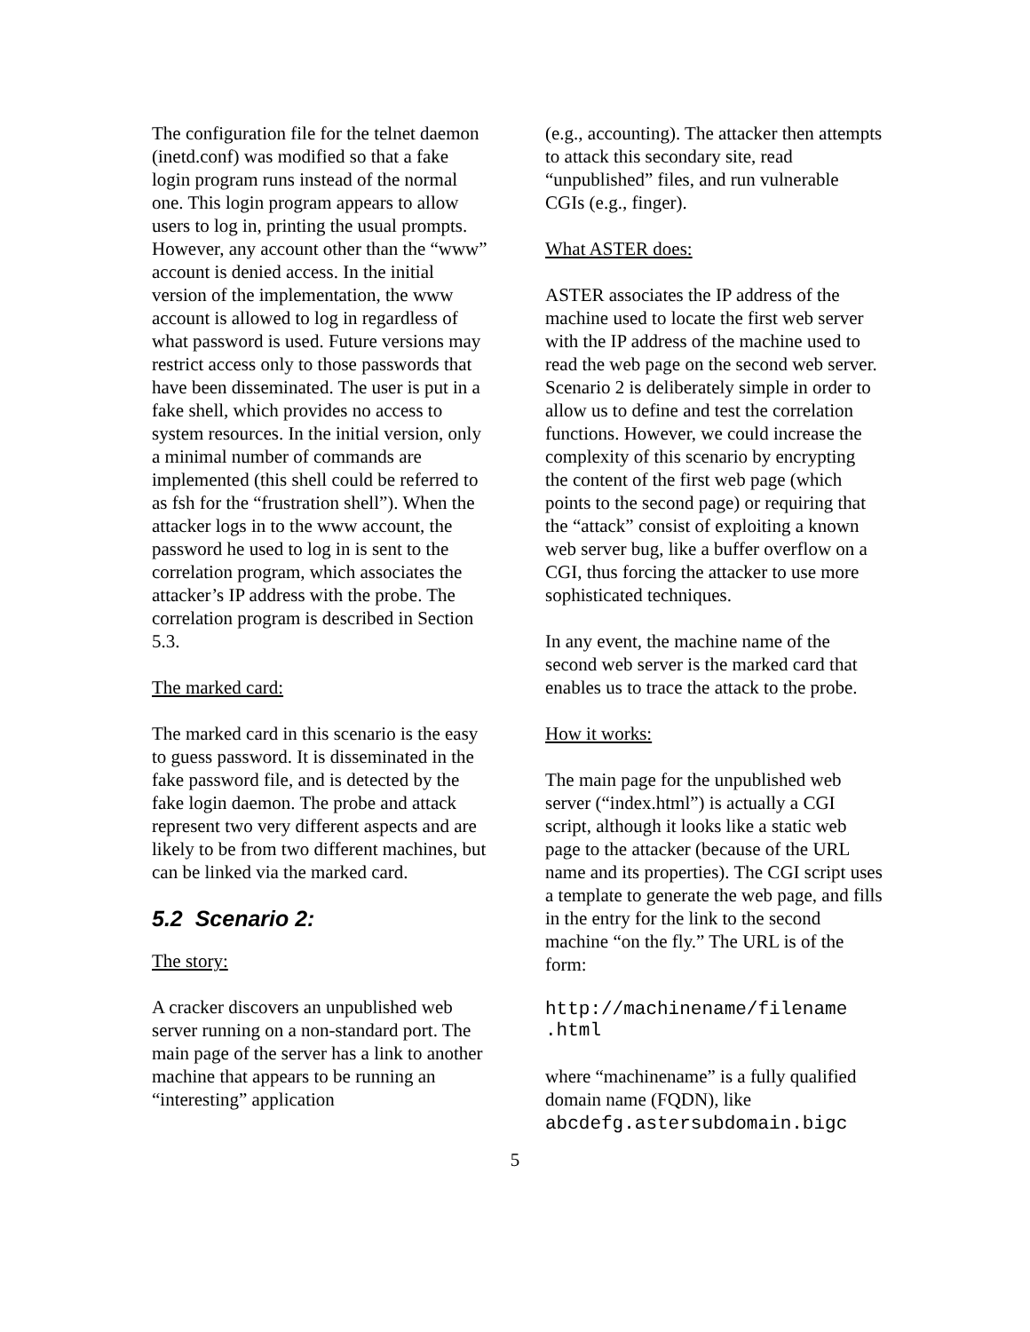The configuration file for the telnet daemon (inetd.conf) was modified so that a fake login program runs instead of the normal one. This login program appears to allow users to log in, printing the usual prompts. However, any account other than the “www” account is denied access. In the initial version of the implementation, the www account is allowed to log in regardless of what password is used. Future versions may restrict access only to those passwords that have been disseminated. The user is put in a fake shell, which provides no access to system resources. In the initial version, only a minimal number of commands are implemented (this shell could be referred to as fsh for the “frustration shell”). When the attacker logs in to the www account, the password he used to log in is sent to the correlation program, which associates the attacker’s IP address with the probe. The correlation program is described in Section 5.3.
The marked card:
The marked card in this scenario is the easy to guess password. It is disseminated in the fake password file, and is detected by the fake login daemon. The probe and attack represent two very different aspects and are likely to be from two different machines, but can be linked via the marked card.
5.2 Scenario 2:
The story:
A cracker discovers an unpublished web server running on a non-standard port. The main page of the server has a link to another machine that appears to be running an “interesting” application
(e.g., accounting). The attacker then attempts to attack this secondary site, read “unpublished” files, and run vulnerable CGIs (e.g., finger).
What ASTER does:
ASTER associates the IP address of the machine used to locate the first web server with the IP address of the machine used to read the web page on the second web server. Scenario 2 is deliberately simple in order to allow us to define and test the correlation functions. However, we could increase the complexity of this scenario by encrypting the content of the first web page (which points to the second page) or requiring that the “attack” consist of exploiting a known web server bug, like a buffer overflow on a CGI, thus forcing the attacker to use more sophisticated techniques.
In any event, the machine name of the second web server is the marked card that enables us to trace the attack to the probe.
How it works:
The main page for the unpublished web server (“index.html”) is actually a CGI script, although it looks like a static web page to the attacker (because of the URL name and its properties). The CGI script uses a template to generate the web page, and fills in the entry for the link to the second machine “on the fly.” The URL is of the form:
http://machinename/filename
.html
where “machinename” is a fully qualified domain name (FQDN), like abcdefg.astersubdomain.bigc
5